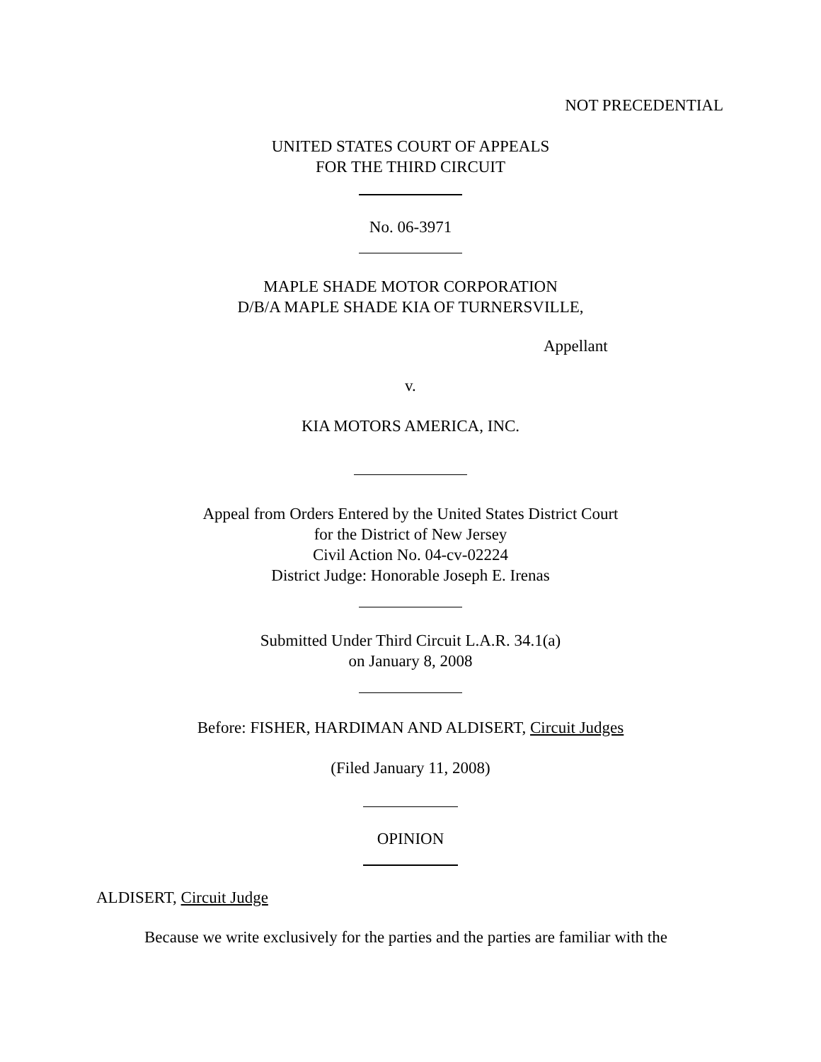NOT PRECEDENTIAL
UNITED STATES COURT OF APPEALS
FOR THE THIRD CIRCUIT
No. 06-3971
MAPLE SHADE MOTOR CORPORATION
D/B/A MAPLE SHADE KIA OF TURNERSVILLE,
Appellant
v.
KIA MOTORS AMERICA, INC.
Appeal from Orders Entered by the United States District Court
for the District of New Jersey
Civil Action No. 04-cv-02224
District Judge: Honorable Joseph E. Irenas
Submitted Under Third Circuit L.A.R. 34.1(a)
on January 8, 2008
Before: FISHER, HARDIMAN AND ALDISERT, Circuit Judges
(Filed January 11, 2008)
OPINION
ALDISERT, Circuit Judge
Because we write exclusively for the parties and the parties are familiar with the